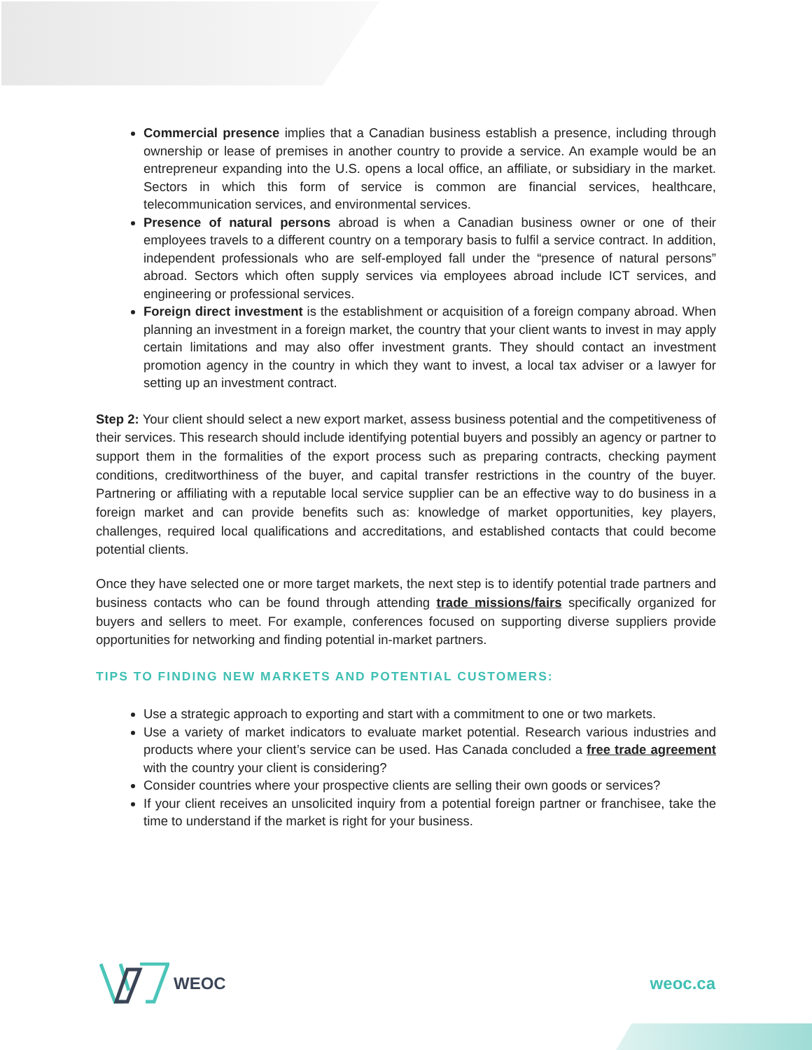Commercial presence implies that a Canadian business establish a presence, including through ownership or lease of premises in another country to provide a service. An example would be an entrepreneur expanding into the U.S. opens a local office, an affiliate, or subsidiary in the market. Sectors in which this form of service is common are financial services, healthcare, telecommunication services, and environmental services.
Presence of natural persons abroad is when a Canadian business owner or one of their employees travels to a different country on a temporary basis to fulfil a service contract. In addition, independent professionals who are self-employed fall under the “presence of natural persons” abroad. Sectors which often supply services via employees abroad include ICT services, and engineering or professional services.
Foreign direct investment is the establishment or acquisition of a foreign company abroad. When planning an investment in a foreign market, the country that your client wants to invest in may apply certain limitations and may also offer investment grants. They should contact an investment promotion agency in the country in which they want to invest, a local tax adviser or a lawyer for setting up an investment contract.
Step 2: Your client should select a new export market, assess business potential and the competitiveness of their services. This research should include identifying potential buyers and possibly an agency or partner to support them in the formalities of the export process such as preparing contracts, checking payment conditions, creditworthiness of the buyer, and capital transfer restrictions in the country of the buyer. Partnering or affiliating with a reputable local service supplier can be an effective way to do business in a foreign market and can provide benefits such as: knowledge of market opportunities, key players, challenges, required local qualifications and accreditations, and established contacts that could become potential clients.
Once they have selected one or more target markets, the next step is to identify potential trade partners and business contacts who can be found through attending trade missions/fairs specifically organized for buyers and sellers to meet. For example, conferences focused on supporting diverse suppliers provide opportunities for networking and finding potential in-market partners.
TIPS TO FINDING NEW MARKETS AND POTENTIAL CUSTOMERS:
Use a strategic approach to exporting and start with a commitment to one or two markets.
Use a variety of market indicators to evaluate market potential. Research various industries and products where your client’s service can be used. Has Canada concluded a free trade agreement with the country your client is considering?
Consider countries where your prospective clients are selling their own goods or services?
If your client receives an unsolicited inquiry from a potential foreign partner or franchisee, take the time to understand if the market is right for your business.
WEOC weoc.ca